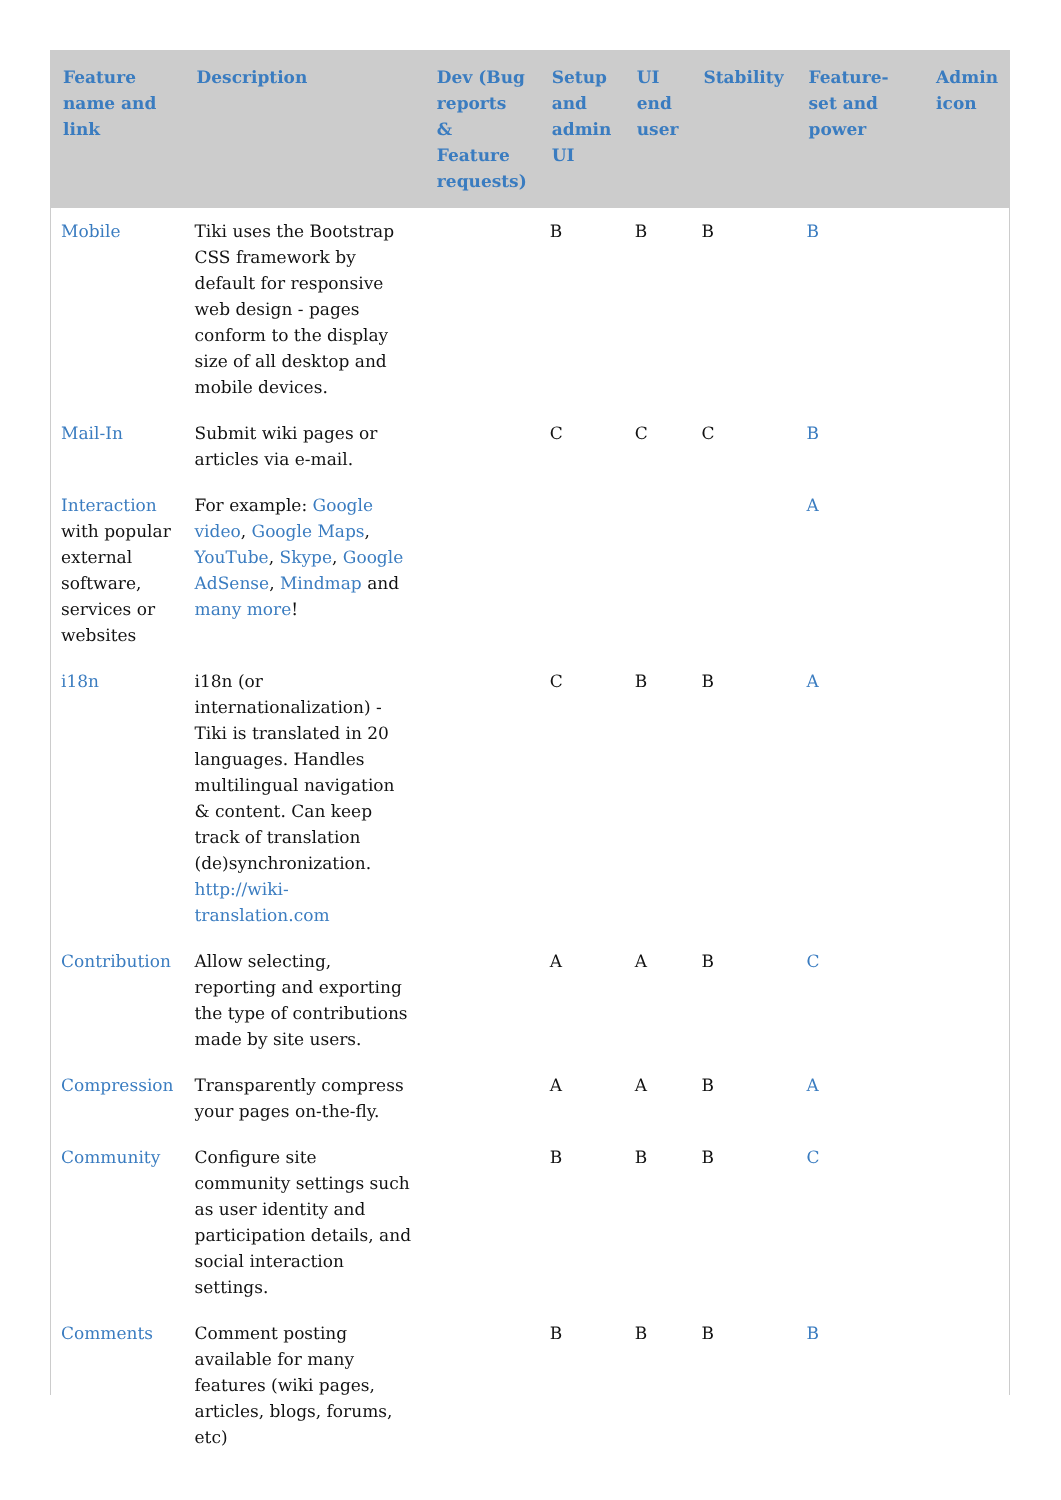| Feature name and link | Description | Dev (Bug reports & Feature requests) | Setup and admin UI | UI end user | Stability | Feature-set and power | Admin icon |
| --- | --- | --- | --- | --- | --- | --- | --- |
| Mobile | Tiki uses the Bootstrap CSS framework by default for responsive web design - pages conform to the display size of all desktop and mobile devices. | | B | B | B | B | |
| Mail-In | Submit wiki pages or articles via e-mail. | | C | C | C | B | |
| Interaction with popular external software, services or websites | For example: Google video , Google Maps , YouTube , Skype , Google AdSense , Mindmap and many more ! | | | | | A | |
| i18n | i18n (or internationalization) - Tiki is translated in 20 languages. Handles multilingual navigation & content. Can keep track of translation (de)synchronization. http://wiki-translation.com | | C | B | B | A | |
| Contribution | Allow selecting, reporting and exporting the type of contributions made by site users. | | A | A | B | C | |
| Compression | Transparently compress your pages on-the-fly. | | A | A | B | A | |
| Community | Configure site community settings such as user identity and participation details, and social interaction settings. | | B | B | B | C | |
| Comments | Comment posting available for many features (wiki pages, articles, blogs, forums, etc) | | B | B | B | B | |